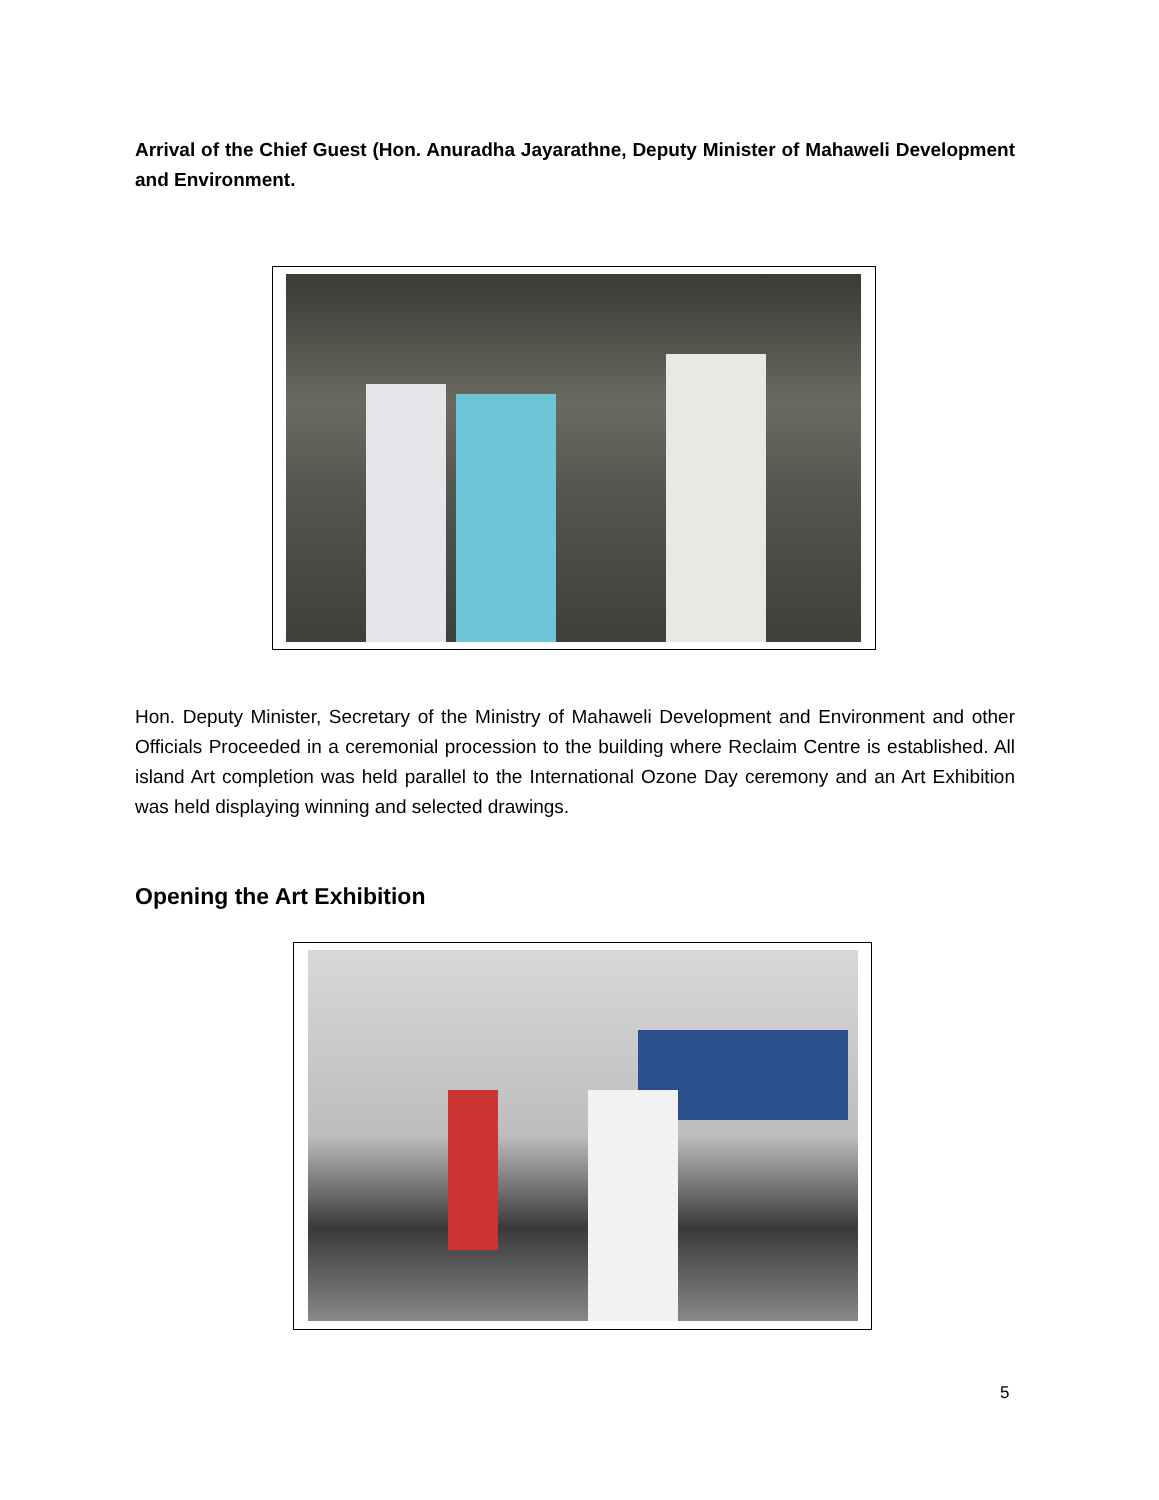Arrival of the Chief Guest (Hon. Anuradha Jayarathne, Deputy Minister of Mahaweli Development and Environment.
Hon. Deputy Minister, Secretary of the Ministry of Mahaweli Development and Environment and other Officials Proceeded in a ceremonial procession to the building where Reclaim Centre is established. All island Art completion was held parallel to the International Ozone Day ceremony and an Art Exhibition was held displaying winning and selected drawings.
Opening the Art Exhibition
5